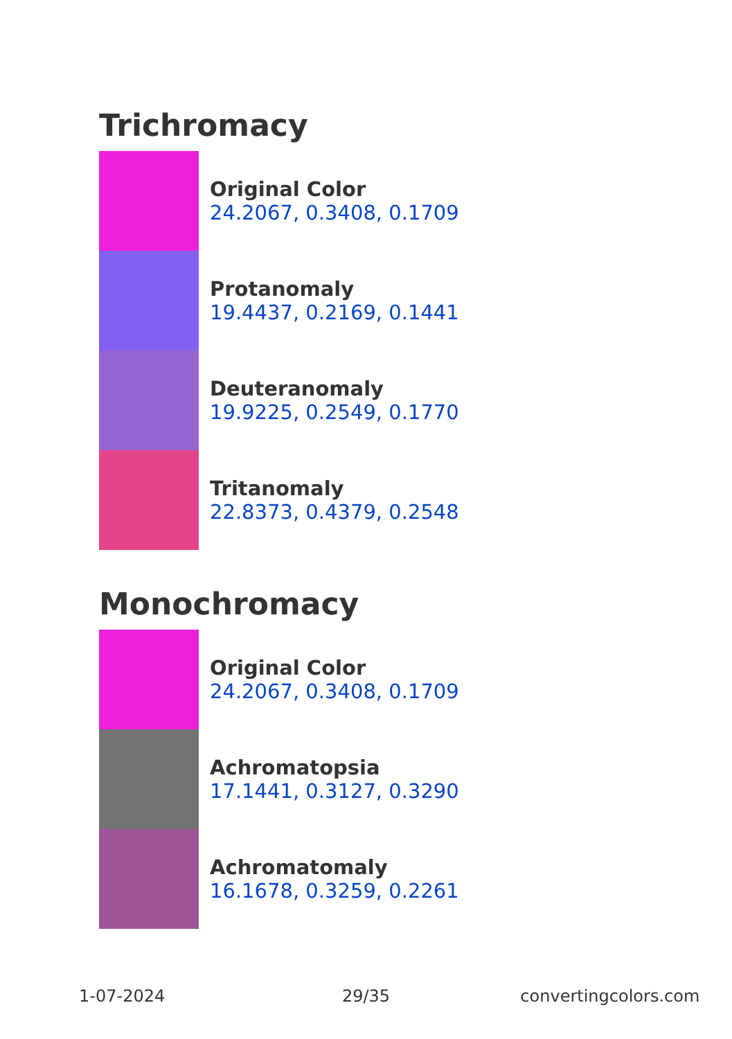Trichromacy
Original Color
24.2067, 0.3408, 0.1709
Protanomaly
19.4437, 0.2169, 0.1441
Deuteranomaly
19.9225, 0.2549, 0.1770
Tritanomaly
22.8373, 0.4379, 0.2548
Monochromacy
Original Color
24.2067, 0.3408, 0.1709
Achromatopsia
17.1441, 0.3127, 0.3290
Achromatomaly
16.1678, 0.3259, 0.2261
1-07-2024 29/35 convertingcolors.com